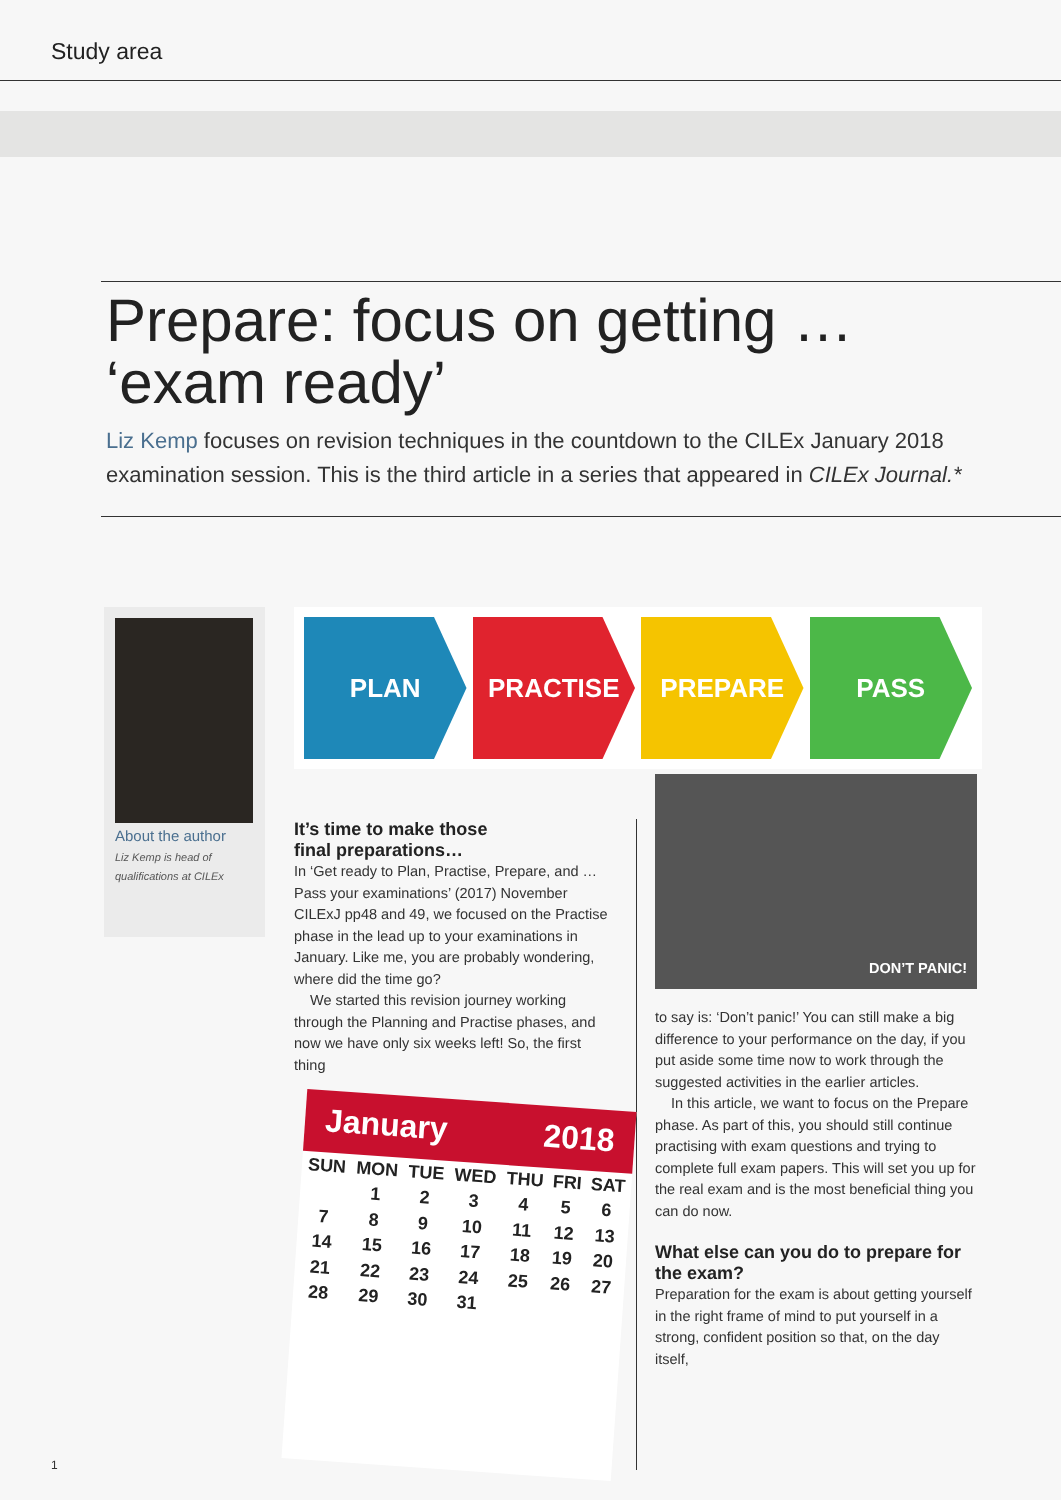Study area
Prepare: focus on getting …
‘exam ready’
Liz Kemp focuses on revision techniques in the countdown to the CILEx January 2018 examination session. This is the third article in a series that appeared in CILEx Journal.*
About the author
Liz Kemp is head of qualifications at CILEx
PLAN PRACTISE PREPARE PASS
It’s time to make those
final preparations…
In ‘Get ready to Plan, Practise, Prepare, and … Pass your examinations’ (2017) November CILExJ pp48 and 49, we focused on the Practise phase in the lead up to your examinations in January. Like me, you are probably wondering, where did the time go?
We started this revision journey working through the Planning and Practise phases, and now we have only six weeks left! So, the first thing
January 2018
| SUN | MON | TUE | WED | THU | FRI | SAT |
| | 1 | 2 | 3 | 4 | 5 | 6 |
| 7 | 8 | 9 | 10 | 11 | 12 | 13 |
| 14 | 15 | 16 | 17 | 18 | 19 | 20 |
| 21 | 22 | 23 | 24 | 25 | 26 | 27 |
| 28 | 29 | 30 | 31 | | | |
DON’T PANIC!
to say is: ‘Don’t panic!’ You can still make a big difference to your performance on the day, if you put aside some time now to work through the suggested activities in the earlier articles.
In this article, we want to focus on the Prepare phase. As part of this, you should still continue practising with exam questions and trying to complete full exam papers. This will set you up for the real exam and is the most beneficial thing you can do now.
What else can you do to prepare for the exam?
Preparation for the exam is about getting yourself in the right frame of mind to put yourself in a strong, confident position so that, on the day itself,
1